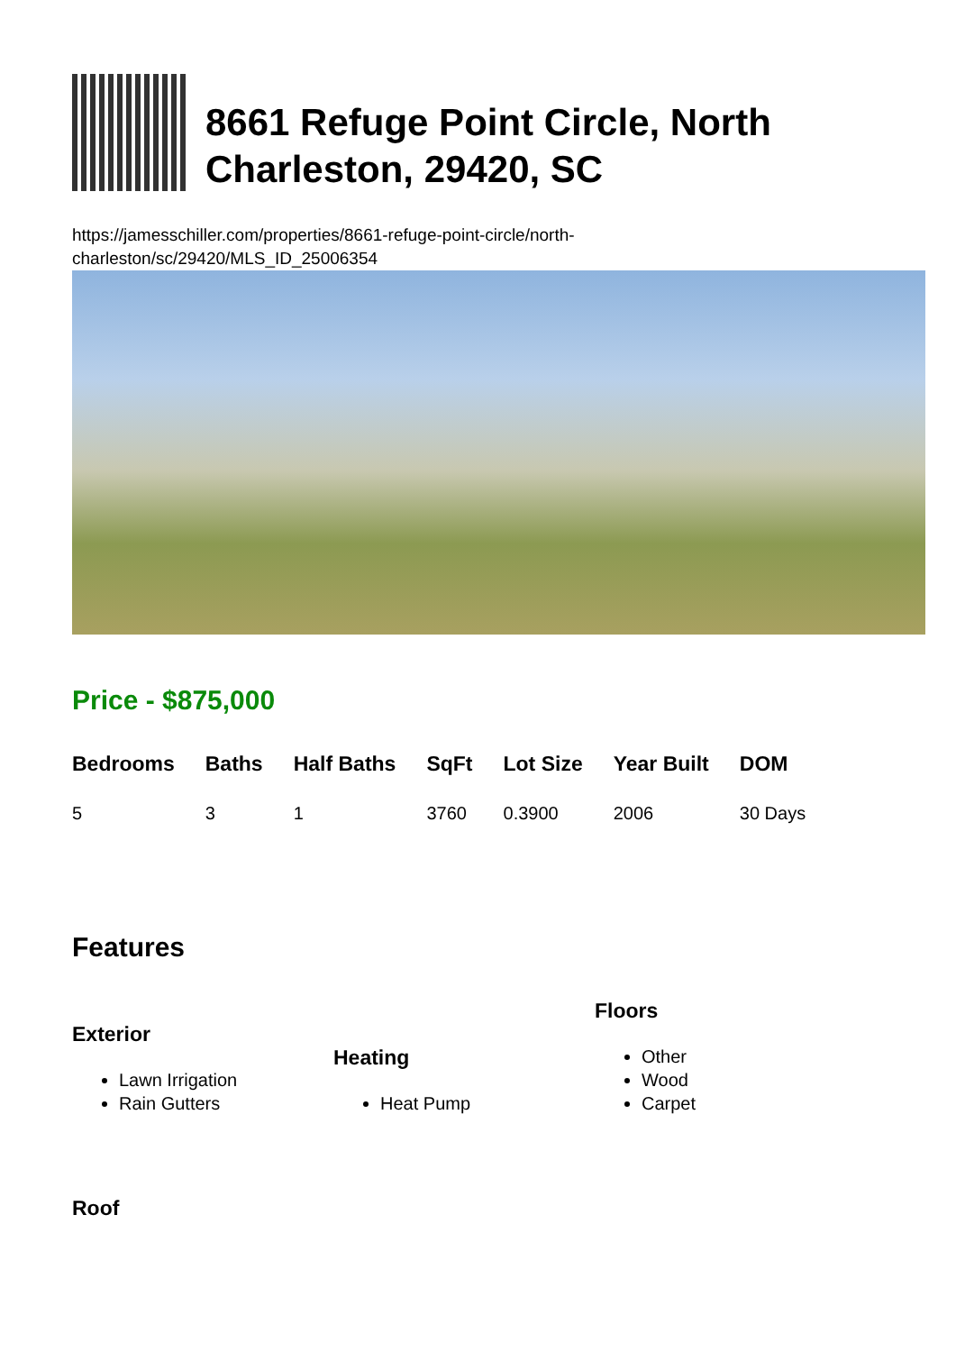8661 Refuge Point Circle, North Charleston, 29420, SC
https://jamesschiller.com/properties/8661-refuge-point-circle/north-
charleston/sc/29420/MLS_ID_25006354
Price - $875,000
| Bedrooms | Baths | Half Baths | SqFt | Lot Size | Year Built | DOM |
| --- | --- | --- | --- | --- | --- | --- |
| 5 | 3 | 1 | 3760 | 0.3900 | 2006 | 30 Days |
Features
Exterior
Lawn Irrigation
Rain Gutters
Heating
Heat Pump
Floors
Other
Wood
Carpet
Roof